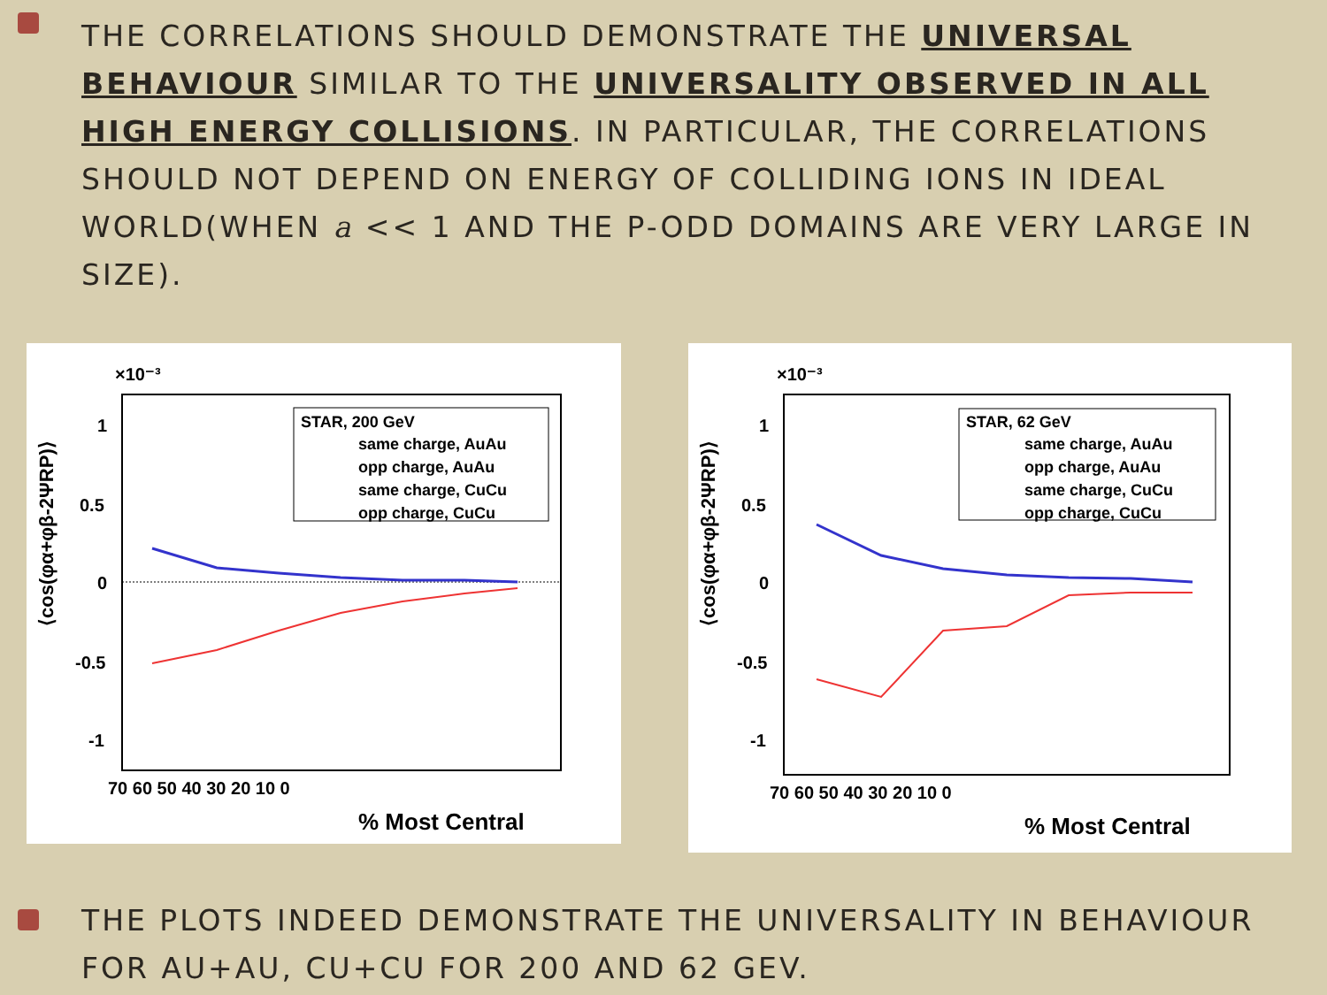THE CORRELATIONS SHOULD DEMONSTRATE THE UNIVERSAL BEHAVIOUR SIMILAR TO THE UNIVERSALITY OBSERVED IN ALL HIGH ENERGY COLLISIONS. IN PARTICULAR, THE CORRELATIONS SHOULD NOT DEPEND ON ENERGY OF COLLIDING IONS IN IDEAL WORLD(WHEN a << 1 AND THE P-ODD DOMAINS ARE VERY LARGE IN SIZE).
×10⁻³
1
0.5
0
-0.5
-1
70 60 50 40 30 20 10 0
% Most Central
⟨cos(φα+φβ-2ΨRP)⟩
STAR, 200 GeV
same charge, AuAu
opp charge, AuAu
same charge, CuCu
opp charge, CuCu
×10⁻³
1
0.5
0
-0.5
-1
70 60 50 40 30 20 10 0
% Most Central
⟨cos(φα+φβ-2ΨRP)⟩
STAR, 62 GeV
same charge, AuAu
opp charge, AuAu
same charge, CuCu
opp charge, CuCu
THE PLOTS INDEED DEMONSTRATE THE UNIVERSALITY IN BEHAVIOUR FOR AU+AU, CU+CU FOR 200 AND 62 GEV.